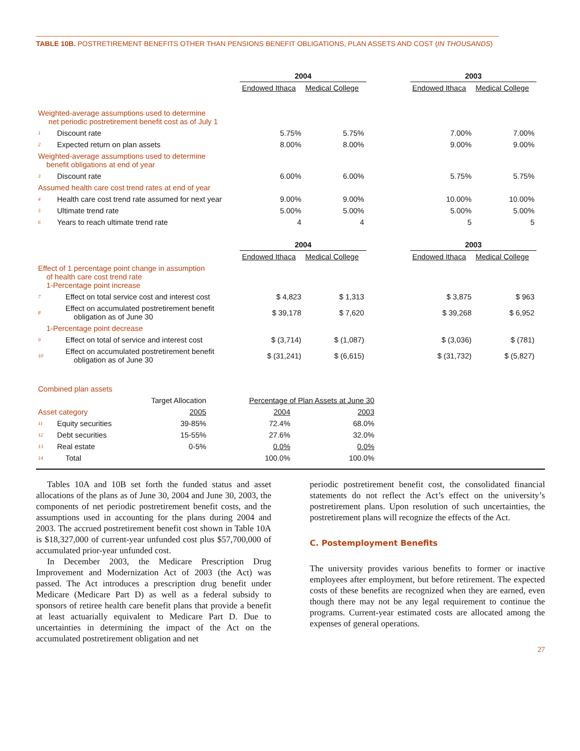TABLE 10B. POSTRETIREMENT BENEFITS OTHER THAN PENSIONS BENEFIT OBLIGATIONS, PLAN ASSETS AND COST (IN THOUSANDS)
| | | 2004 | | | 2003 | |
| | | Endowed Ithaca | Medical College | | Endowed Ithaca | Medical College |
| Weighted-average assumptions used to determine net periodic postretirement benefit cost as of July 1 | | | | | | |
| 1 | Discount rate | 5.75% | 5.75% | | 7.00% | 7.00% |
| 2 | Expected return on plan assets | 8.00% | 8.00% | | 9.00% | 9.00% |
| Weighted-average assumptions used to determine benefit obligations at end of year | | | | | | |
| 3 | Discount rate | 6.00% | 6.00% | | 5.75% | 5.75% |
| Assumed health care cost trend rates at end of year | | | | | | |
| 4 | Health care cost trend rate assumed for next year | 9.00% | 9.00% | | 10.00% | 10.00% |
| 5 | Ultimate trend rate | 5.00% | 5.00% | | 5.00% | 5.00% |
| 6 | Years to reach ultimate trend rate | 4 | 4 | | 5 | 5 |
| | | 2004 | | | 2003 | |
| | | Endowed Ithaca | Medical College | | Endowed Ithaca | Medical College |
| Effect of 1 percentage point change in assumption of health care cost trend rate 1-Percentage point increase | | | | | | |
| 7 | Effect on total service cost and interest cost | $ 4,823 | $ 1,313 | | $ 3,875 | $ 963 |
| 8 | Effect on accumulated postretirement benefit obligation as of June 30 | $ 39,178 | $ 7,620 | | $ 39,268 | $ 6,952 |
| 1-Percentage point decrease | | | | | | |
| 9 | Effect on total of service and interest cost | $ (3,714) | $ (1,087) | | $ (3,036) | $ (781) |
| 10 | Effect on accumulated postretirement benefit obligation as of June 30 | $ (31,241) | $ (6,615) | | $ (31,732) | $ (5,827) |
| Combined plan assets | | | | |
| | | Target Allocation | Percentage of Plan Assets at June 30 | |
| Asset category | | 2005 | 2004 | 2003 |
| 11 | Equity securities | 39-85% | 72.4% | 68.0% |
| 12 | Debt securities | 15-55% | 27.6% | 32.0% |
| 13 | Real estate | 0-5% | 0.0% | 0.0% |
| 14 | Total | | 100.0% | 100.0% |
Tables 10A and 10B set forth the funded status and asset allocations of the plans as of June 30, 2004 and June 30, 2003, the components of net periodic postretirement benefit costs, and the assumptions used in accounting for the plans during 2004 and 2003. The accrued postretirement benefit cost shown in Table 10A is $18,327,000 of current-year unfunded cost plus $57,700,000 of accumulated prior-year unfunded cost.
In December 2003, the Medicare Prescription Drug Improvement and Modernization Act of 2003 (the Act) was passed. The Act introduces a prescription drug benefit under Medicare (Medicare Part D) as well as a federal subsidy to sponsors of retiree health care benefit plans that provide a benefit at least actuarially equivalent to Medicare Part D. Due to uncertainties in determining the impact of the Act on the accumulated postretirement obligation and net
periodic postretirement benefit cost, the consolidated financial statements do not reflect the Act’s effect on the university’s postretirement plans. Upon resolution of such uncertainties, the postretirement plans will recognize the effects of the Act.
C. Postemployment Benefits
The university provides various benefits to former or inactive employees after employment, but before retirement. The expected costs of these benefits are recognized when they are earned, even though there may not be any legal requirement to continue the programs. Current-year estimated costs are allocated among the expenses of general operations.
27